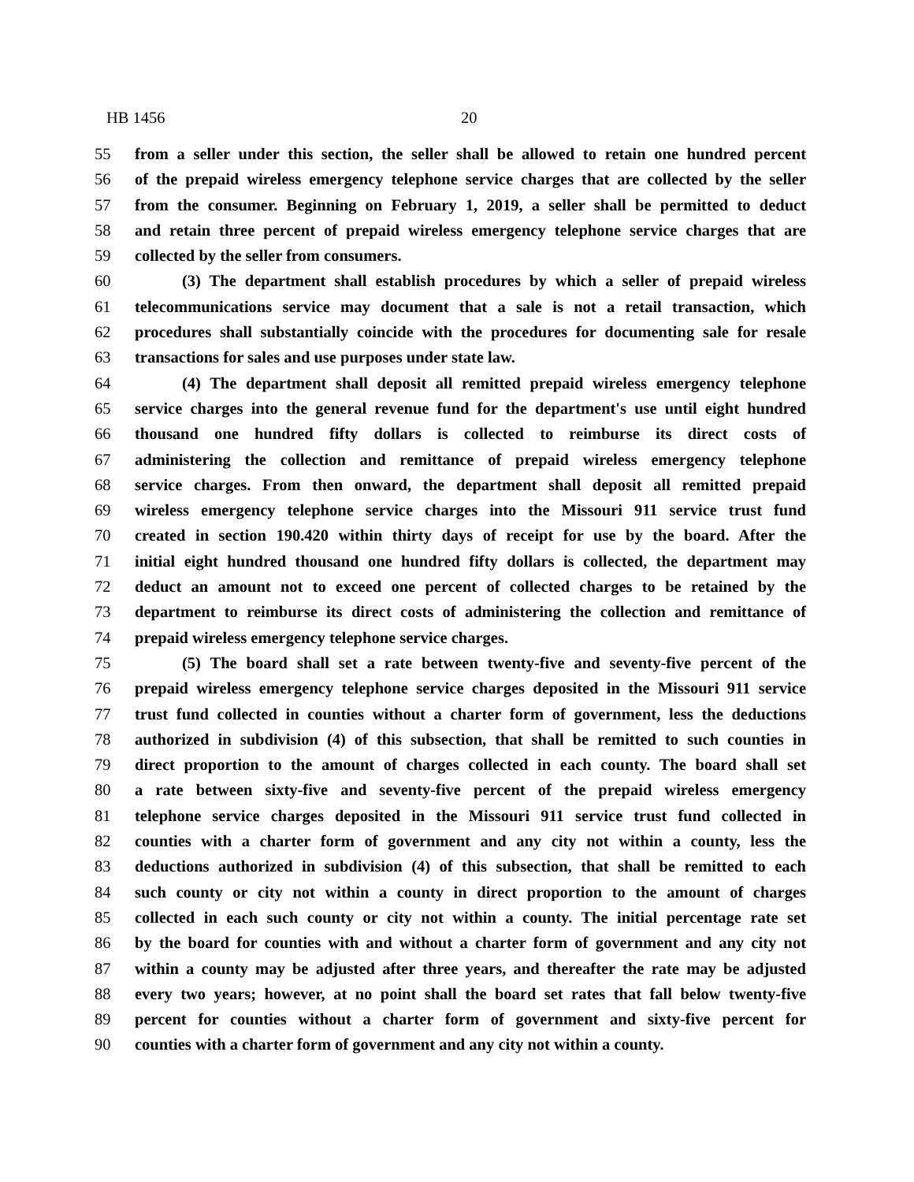HB 1456 20
55 from a seller under this section, the seller shall be allowed to retain one hundred percent
56 of the prepaid wireless emergency telephone service charges that are collected by the seller
57 from the consumer. Beginning on February 1, 2019, a seller shall be permitted to deduct
58 and retain three percent of prepaid wireless emergency telephone service charges that are
59 collected by the seller from consumers.
60 (3) The department shall establish procedures by which a seller of prepaid wireless
61 telecommunications service may document that a sale is not a retail transaction, which
62 procedures shall substantially coincide with the procedures for documenting sale for resale
63 transactions for sales and use purposes under state law.
64 (4) The department shall deposit all remitted prepaid wireless emergency telephone
65 service charges into the general revenue fund for the department's use until eight hundred
66 thousand one hundred fifty dollars is collected to reimburse its direct costs of
67 administering the collection and remittance of prepaid wireless emergency telephone
68 service charges. From then onward, the department shall deposit all remitted prepaid
69 wireless emergency telephone service charges into the Missouri 911 service trust fund
70 created in section 190.420 within thirty days of receipt for use by the board. After the
71 initial eight hundred thousand one hundred fifty dollars is collected, the department may
72 deduct an amount not to exceed one percent of collected charges to be retained by the
73 department to reimburse its direct costs of administering the collection and remittance of
74 prepaid wireless emergency telephone service charges.
75 (5) The board shall set a rate between twenty-five and seventy-five percent of the
76 prepaid wireless emergency telephone service charges deposited in the Missouri 911 service
77 trust fund collected in counties without a charter form of government, less the deductions
78 authorized in subdivision (4) of this subsection, that shall be remitted to such counties in
79 direct proportion to the amount of charges collected in each county. The board shall set
80 a rate between sixty-five and seventy-five percent of the prepaid wireless emergency
81 telephone service charges deposited in the Missouri 911 service trust fund collected in
82 counties with a charter form of government and any city not within a county, less the
83 deductions authorized in subdivision (4) of this subsection, that shall be remitted to each
84 such county or city not within a county in direct proportion to the amount of charges
85 collected in each such county or city not within a county. The initial percentage rate set
86 by the board for counties with and without a charter form of government and any city not
87 within a county may be adjusted after three years, and thereafter the rate may be adjusted
88 every two years; however, at no point shall the board set rates that fall below twenty-five
89 percent for counties without a charter form of government and sixty-five percent for
90 counties with a charter form of government and any city not within a county.